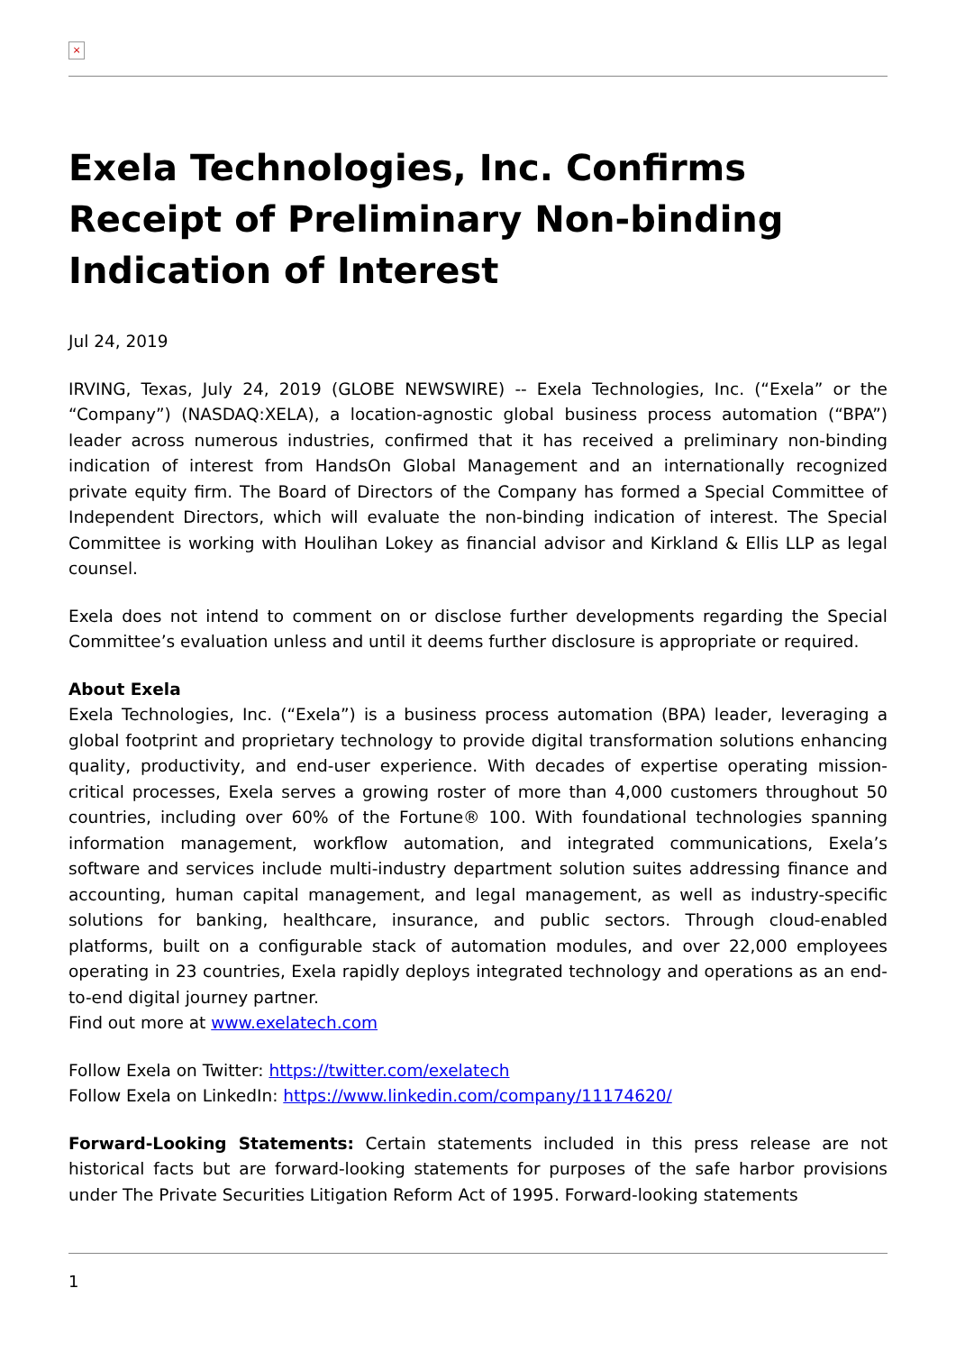×
Exela Technologies, Inc. Confirms Receipt of Preliminary Non-binding Indication of Interest
Jul 24, 2019
IRVING, Texas, July 24, 2019 (GLOBE NEWSWIRE) -- Exela Technologies, Inc. (“Exela” or the “Company”) (NASDAQ:XELA), a location-agnostic global business process automation (“BPA”) leader across numerous industries, confirmed that it has received a preliminary non-binding indication of interest from HandsOn Global Management and an internationally recognized private equity firm. The Board of Directors of the Company has formed a Special Committee of Independent Directors, which will evaluate the non-binding indication of interest. The Special Committee is working with Houlihan Lokey as financial advisor and Kirkland & Ellis LLP as legal counsel.
Exela does not intend to comment on or disclose further developments regarding the Special Committee’s evaluation unless and until it deems further disclosure is appropriate or required.
About Exela
Exela Technologies, Inc. (“Exela”) is a business process automation (BPA) leader, leveraging a global footprint and proprietary technology to provide digital transformation solutions enhancing quality, productivity, and end-user experience. With decades of expertise operating mission-critical processes, Exela serves a growing roster of more than 4,000 customers throughout 50 countries, including over 60% of the Fortune® 100. With foundational technologies spanning information management, workflow automation, and integrated communications, Exela’s software and services include multi-industry department solution suites addressing finance and accounting, human capital management, and legal management, as well as industry-specific solutions for banking, healthcare, insurance, and public sectors. Through cloud-enabled platforms, built on a configurable stack of automation modules, and over 22,000 employees operating in 23 countries, Exela rapidly deploys integrated technology and operations as an end-to-end digital journey partner.
Find out more at www.exelatech.com
Follow Exela on Twitter: https://twitter.com/exelatech
Follow Exela on LinkedIn: https://www.linkedin.com/company/11174620/
Forward-Looking Statements: Certain statements included in this press release are not historical facts but are forward-looking statements for purposes of the safe harbor provisions under The Private Securities Litigation Reform Act of 1995. Forward-looking statements
1